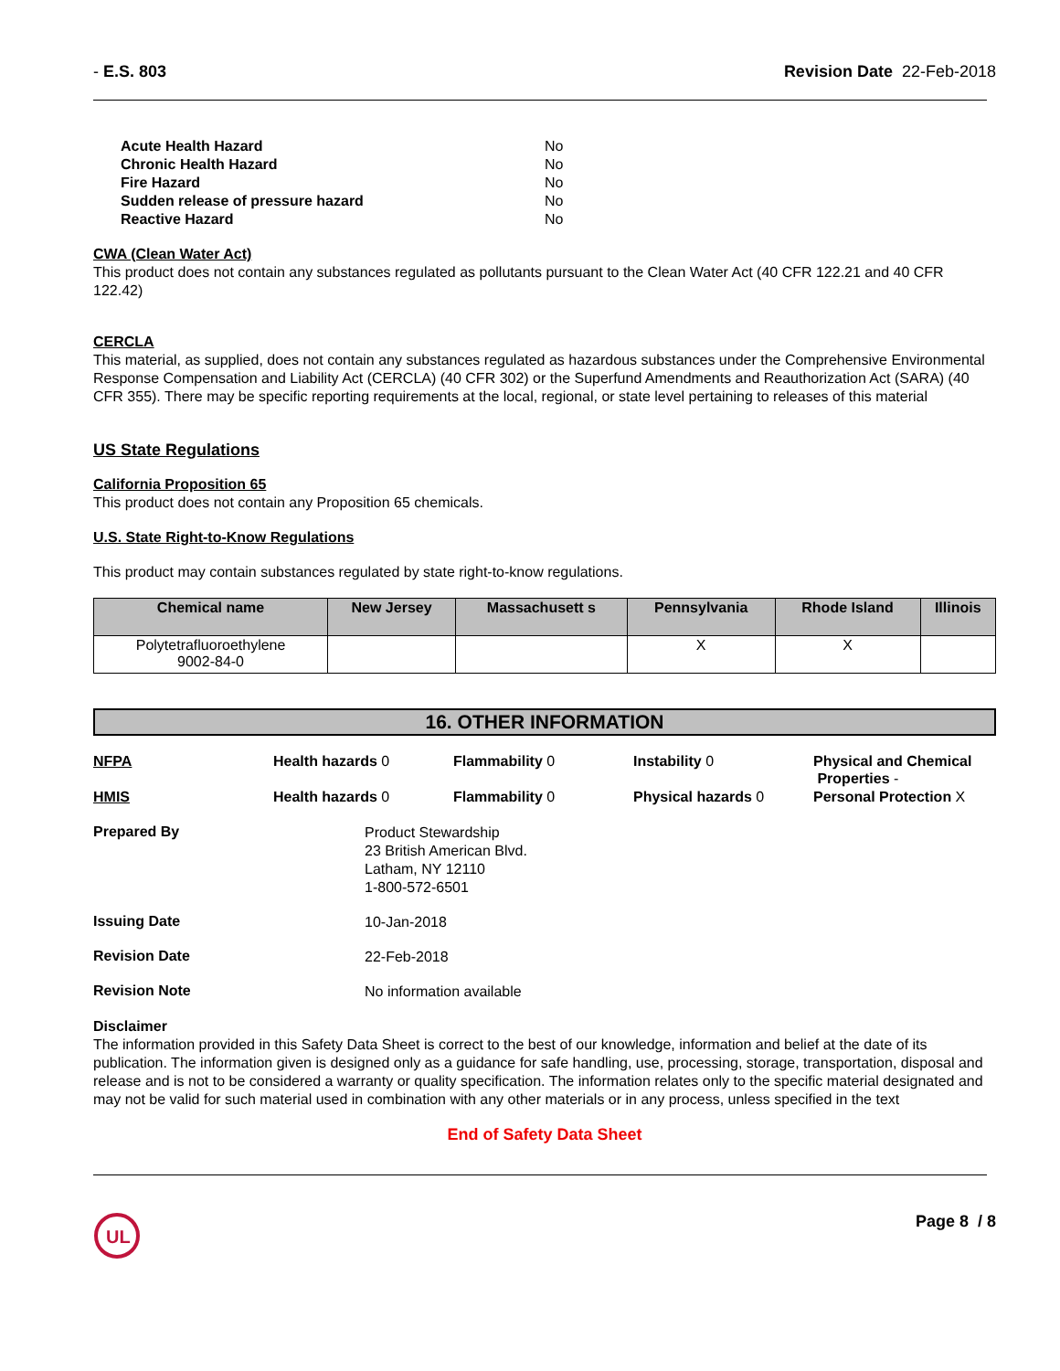- E.S. 803 Revision Date 22-Feb-2018
| Acute Health Hazard | No |
| Chronic Health Hazard | No |
| Fire Hazard | No |
| Sudden release of pressure hazard | No |
| Reactive Hazard | No |
CWA (Clean Water Act)
This product does not contain any substances regulated as pollutants pursuant to the Clean Water Act (40 CFR 122.21 and 40 CFR 122.42)
CERCLA
This material, as supplied, does not contain any substances regulated as hazardous substances under the Comprehensive Environmental Response Compensation and Liability Act (CERCLA) (40 CFR 302) or the Superfund Amendments and Reauthorization Act (SARA) (40 CFR 355). There may be specific reporting requirements at the local, regional, or state level pertaining to releases of this material
US State Regulations
California Proposition 65
This product does not contain any Proposition 65 chemicals.
U.S. State Right-to-Know Regulations
This product may contain substances regulated by state right-to-know regulations.
| Chemical name | New Jersey | Massachusett s | Pennsylvania | Rhode Island | Illinois |
| --- | --- | --- | --- | --- | --- |
| Polytetrafluoroethylene 9002-84-0 | | | X | X | |
16. OTHER INFORMATION
NFPA Health hazards 0 Flammability 0 Instability 0 Physical and Chemical
Properties -
HMIS Health hazards 0 Flammability 0 Physical hazards 0 Personal Protection X
Prepared By
Product Stewardship
23 British American Blvd.
Latham, NY 12110
1-800-572-6501
Issuing Date
10-Jan-2018
Revision Date
22-Feb-2018
Revision Note
No information available
Disclaimer
The information provided in this Safety Data Sheet is correct to the best of our knowledge, information and belief at the date of its publication. The information given is designed only as a guidance for safe handling, use, processing, storage, transportation, disposal and release and is not to be considered a warranty or quality specification. The information relates only to the specific material designated and may not be valid for such material used in combination with any other materials or in any process, unless specified in the text
End of Safety Data Sheet
UL
Page 8 / 8